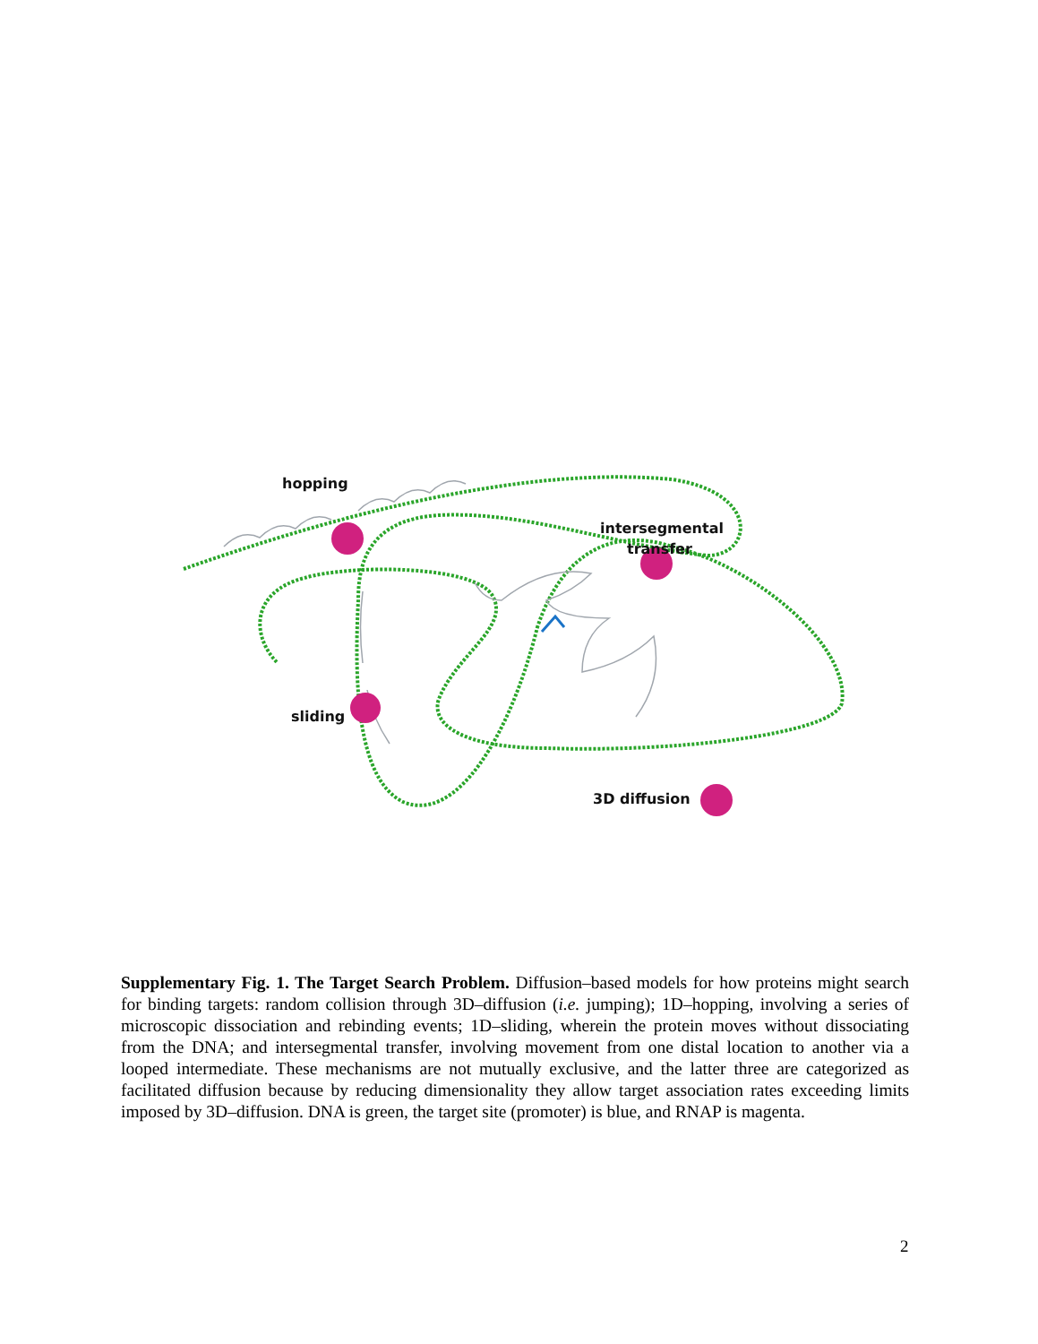hopping
intersegmental
transfer
sliding
3D diffusion
Supplementary Fig. 1. The Target Search Problem. Diffusion–based models for how proteins might search for binding targets: random collision through 3D–diffusion (i.e. jumping); 1D–hopping, involving a series of microscopic dissociation and rebinding events; 1D–sliding, wherein the protein moves without dissociating from the DNA; and intersegmental transfer, involving movement from one distal location to another via a looped intermediate. These mechanisms are not mutually exclusive, and the latter three are categorized as facilitated diffusion because by reducing dimensionality they allow target association rates exceeding limits imposed by 3D–diffusion. DNA is green, the target site (promoter) is blue, and RNAP is magenta.
2